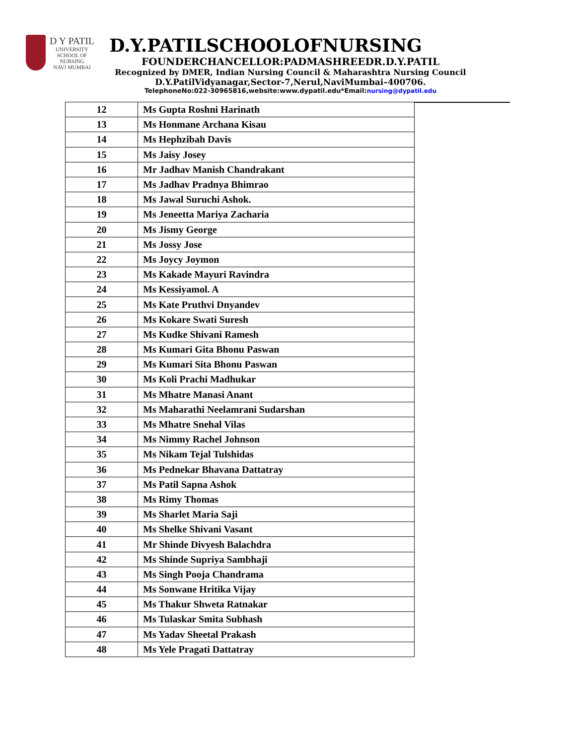D Y PATIL
UNIVERSITY
SCHOOL OF
NURSING
NAVI MUMBAI
D.Y.PATILSCHOOLOFNURSING
FOUNDERCHANCELLOR:PADMASHREEDR.D.Y.PATIL
Recognized by DMER, Indian Nursing Council & Maharashtra Nursing Council
D.Y.PatilVidyanagar,Sector-7,Nerul,NaviMumbai–400706.
TelephoneNo:022-30965816,website:www.dypatil.edu*Email:nursing@dypatil.edu
| 12 | Ms Gupta Roshni Harinath |
| 13 | Ms Honmane Archana Kisau |
| 14 | Ms Hephzibah Davis |
| 15 | Ms Jaisy Josey |
| 16 | Mr Jadhav Manish Chandrakant |
| 17 | Ms Jadhav Pradnya Bhimrao |
| 18 | Ms Jawal Suruchi Ashok. |
| 19 | Ms Jeneetta Mariya Zacharia |
| 20 | Ms Jismy George |
| 21 | Ms Jossy Jose |
| 22 | Ms Joycy Joymon |
| 23 | Ms Kakade Mayuri Ravindra |
| 24 | Ms Kessiyamol. A |
| 25 | Ms Kate Pruthvi Dnyandev |
| 26 | Ms Kokare Swati Suresh |
| 27 | Ms Kudke Shivani Ramesh |
| 28 | Ms Kumari Gita Bhonu Paswan |
| 29 | Ms Kumari Sita Bhonu Paswan |
| 30 | Ms Koli Prachi Madhukar |
| 31 | Ms Mhatre Manasi Anant |
| 32 | Ms Maharathi Neelamrani Sudarshan |
| 33 | Ms Mhatre Snehal Vilas |
| 34 | Ms Nimmy Rachel Johnson |
| 35 | Ms Nikam Tejal Tulshidas |
| 36 | Ms Pednekar Bhavana Dattatray |
| 37 | Ms Patil Sapna Ashok |
| 38 | Ms Rimy Thomas |
| 39 | Ms Sharlet Maria Saji |
| 40 | Ms Shelke Shivani Vasant |
| 41 | Mr Shinde Divyesh Balachdra |
| 42 | Ms Shinde Supriya Sambhaji |
| 43 | Ms Singh Pooja Chandrama |
| 44 | Ms Sonwane Hritika Vijay |
| 45 | Ms Thakur Shweta Ratnakar |
| 46 | Ms Tulaskar Smita Subhash |
| 47 | Ms Yadav Sheetal Prakash |
| 48 | Ms Yele Pragati Dattatray |